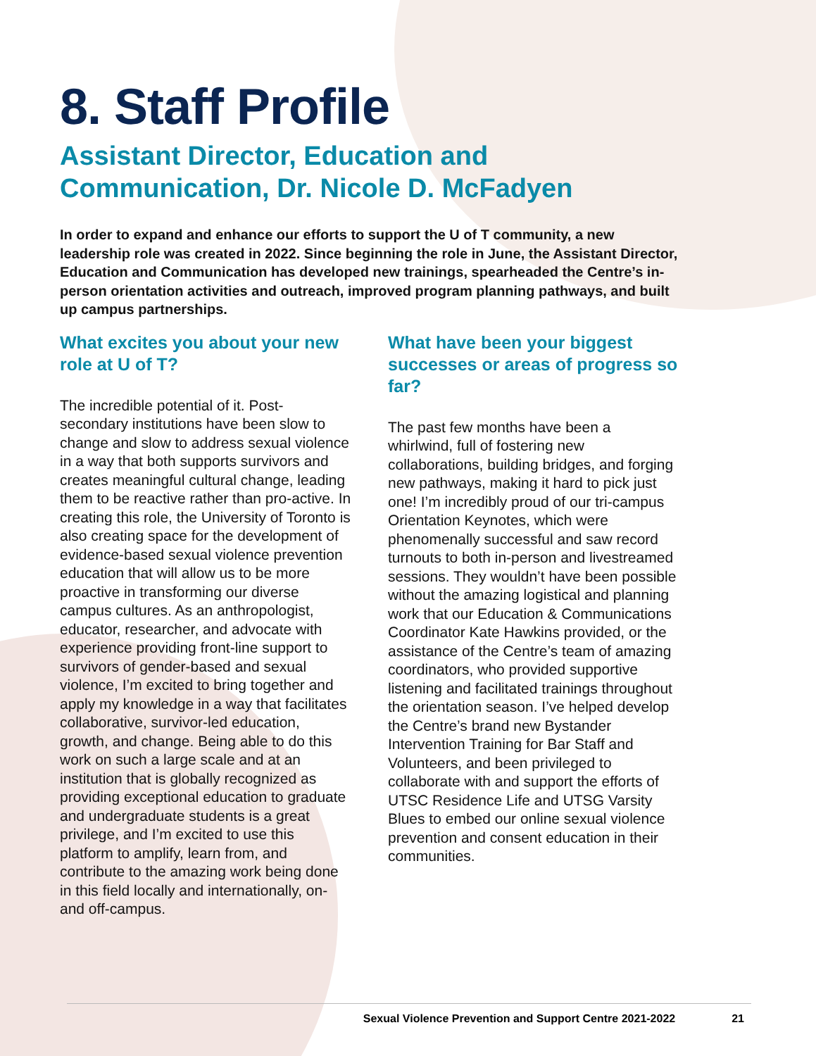8. Staff Profile
Assistant Director, Education and Communication, Dr. Nicole D. McFadyen
In order to expand and enhance our efforts to support the U of T community, a new leadership role was created in 2022. Since beginning the role in June, the Assistant Director, Education and Communication has developed new trainings, spearheaded the Centre’s in-person orientation activities and outreach, improved program planning pathways, and built up campus partnerships.
What excites you about your new role at U of T?
The incredible potential of it. Post-secondary institutions have been slow to change and slow to address sexual violence in a way that both supports survivors and creates meaningful cultural change, leading them to be reactive rather than pro-active. In creating this role, the University of Toronto is also creating space for the development of evidence-based sexual violence prevention education that will allow us to be more proactive in transforming our diverse campus cultures. As an anthropologist, educator, researcher, and advocate with experience providing front-line support to survivors of gender-based and sexual violence, I’m excited to bring together and apply my knowledge in a way that facilitates collaborative, survivor-led education, growth, and change. Being able to do this work on such a large scale and at an institution that is globally recognized as providing exceptional education to graduate and undergraduate students is a great privilege, and I’m excited to use this platform to amplify, learn from, and contribute to the amazing work being done in this field locally and internationally, on- and off-campus.
What have been your biggest successes or areas of progress so far?
The past few months have been a whirlwind, full of fostering new collaborations, building bridges, and forging new pathways, making it hard to pick just one! I’m incredibly proud of our tri-campus Orientation Keynotes, which were phenomenally successful and saw record turnouts to both in-person and livestreamed sessions. They wouldn’t have been possible without the amazing logistical and planning work that our Education & Communications Coordinator Kate Hawkins provided, or the assistance of the Centre’s team of amazing coordinators, who provided supportive listening and facilitated trainings throughout the orientation season. I’ve helped develop the Centre’s brand new Bystander Intervention Training for Bar Staff and Volunteers, and been privileged to collaborate with and support the efforts of UTSC Residence Life and UTSG Varsity Blues to embed our online sexual violence prevention and consent education in their communities.
Sexual Violence Prevention and Support Centre 2021-2022 21